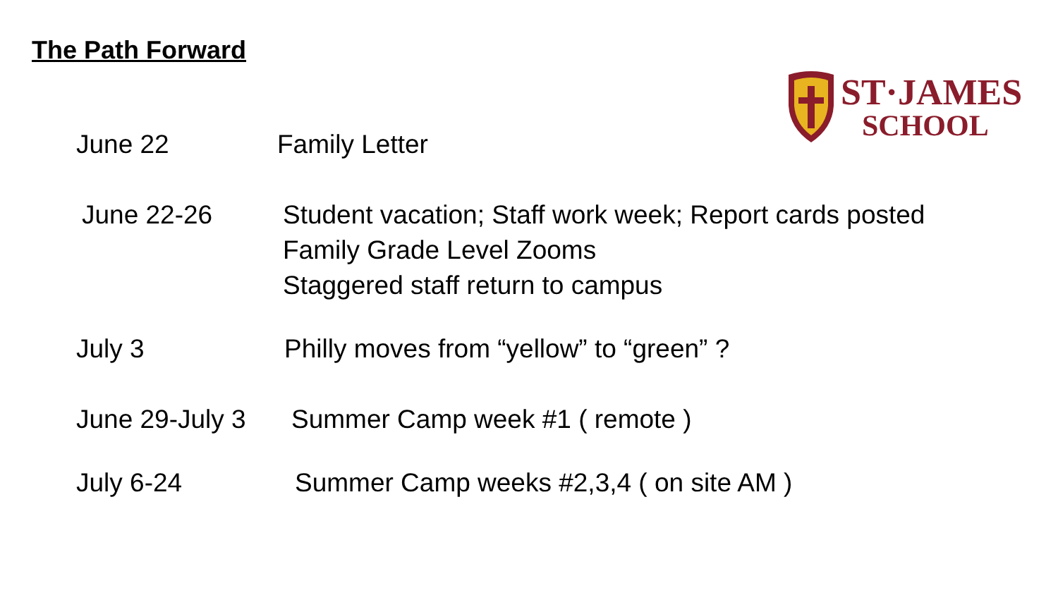The Path Forward
ST·JAMES
SCHOOL
June 22 Family Letter
June 22-26 Student vacation; Staff work week; Report cards posted
Family Grade Level Zooms
Staggered staff return to campus
July 3 Philly moves from “yellow” to “green” ?
June 29-July 3
Summer Camp week #1 ( remote )
July 6-24 Summer Camp weeks #2,3,4 ( on site AM )